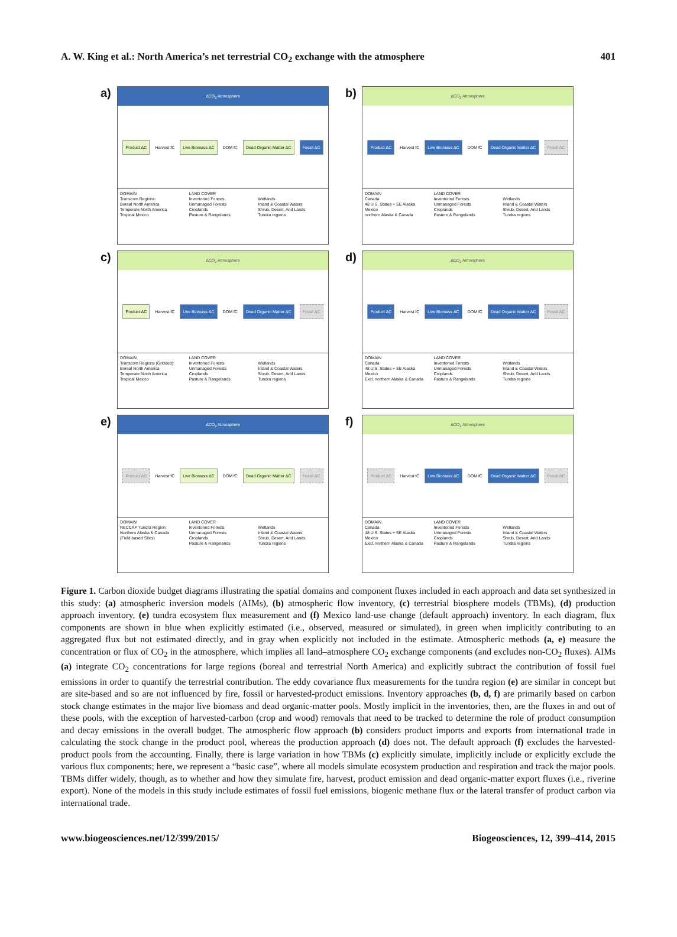A. W. King et al.: North America’s net terrestrial CO<sub>2</sub> exchange with the atmosphere 401
a)
ΔCO<sub>2</sub> Atmosphere
Product ΔC Harvest fC Live Biomass ΔC DOM fC Dead Organic Matter ΔC Fossil ΔC
DOMAIN LAND COVER Transcom Regions: Inventoried Forests Wetlands Boreal North America Unmanaged Forests Inland & Coastal Waters Temperate North America Croplands Shrub, Desert, Arid Lands Tropical Mexico Pasture & Rangelands Tundra regions
b)
ΔCO<sub>2</sub> Atmosphere
Product ΔC Harvest fC Live Biomass ΔC DOM fC Dead Organic Matter ΔC Fossil ΔC
DOMAIN LAND COVER Canada Inventoried Forests Wetlands 48 U.S. States + SE Alaska Unmanaged Forests Inland & Coastal Waters Mexico Croplands Shrub, Desert, Arid Lands northern Alaska & Canada Pasture & Rangelands Tundra regions
c)
ΔCO<sub>2</sub> Atmosphere
Product ΔC Harvest fC Live Biomass ΔC DOM fC Dead Organic Matter ΔC Fossil ΔC
DOMAIN LAND COVER Transcom Regions (Gridded): Inventoried Forests Wetlands Boreal North America Unmanaged Forests Inland & Coastal Waters Temperate North America Croplands Shrub, Desert, Arid Lands Tropical Mexico Pasture & Rangelands Tundra regions
d)
ΔCO<sub>2</sub> Atmosphere
Product ΔC Harvest fC Live Biomass ΔC DOM fC Dead Organic Matter ΔC Fossil ΔC
DOMAIN LAND COVER Canada Inventoried Forests Wetlands 48 U.S. States + SE Alaska Unmanaged Forests Inland & Coastal Waters Mexico Croplands Shrub, Desert, Arid Lands Excl. northern Alaska & Canada Pasture & Rangelands Tundra regions
e)
ΔCO<sub>2</sub> Atmosphere
Product ΔC Harvest fC Live Biomass ΔC DOM fC Dead Organic Matter ΔC Fossil ΔC
DOMAIN LAND COVER RECCAP Tundra Region: Inventoried Forests Wetlands Northern Alaska & Canada Unmanaged Forests Inland & Coastal Waters (Field-based Sites) Croplands Shrub, Desert, Arid Lands Pasture & Rangelands Tundra regions
f)
ΔCO<sub>2</sub> Atmosphere
Product ΔC Harvest fC Live Biomass ΔC DOM fC Dead Organic Matter ΔC Fossil ΔC
DOMAIN LAND COVER Canada Inventoried Forests Wetlands 48 U.S. States + SE Alaska Unmanaged Forests Inland & Coastal Waters Mexico Croplands Shrub, Desert, Arid Lands Excl. northern Alaska & Canada Pasture & Rangelands Tundra regions
Figure 1. Carbon dioxide budget diagrams illustrating the spatial domains and component fluxes included in each approach and data set synthesized in this study: (a) atmospheric inversion models (AIMs), (b) atmospheric flow inventory, (c) terrestrial biosphere models (TBMs), (d) production approach inventory, (e) tundra ecosystem flux measurement and (f) Mexico land-use change (default approach) inventory. In each diagram, flux components are shown in blue when explicitly estimated (i.e., observed, measured or simulated), in green when implicitly contributing to an aggregated flux but not estimated directly, and in gray when explicitly not included in the estimate. Atmospheric methods (a, e) measure the concentration or flux of CO<sub>2</sub> in the atmosphere, which implies all land–atmosphere CO<sub>2</sub> exchange components (and excludes non-CO<sub>2</sub> fluxes). AIMs (a) integrate CO<sub>2</sub> concentrations for large regions (boreal and terrestrial North America) and explicitly subtract the contribution of fossil fuel emissions in order to quantify the terrestrial contribution. The eddy covariance flux measurements for the tundra region (e) are similar in concept but are site-based and so are not influenced by fire, fossil or harvested-product emissions. Inventory approaches (b, d, f) are primarily based on carbon stock change estimates in the major live biomass and dead organic-matter pools. Mostly implicit in the inventories, then, are the fluxes in and out of these pools, with the exception of harvested-carbon (crop and wood) removals that need to be tracked to determine the role of product consumption and decay emissions in the overall budget. The atmospheric flow approach (b) considers product imports and exports from international trade in calculating the stock change in the product pool, whereas the production approach (d) does not. The default approach (f) excludes the harvested-product pools from the accounting. Finally, there is large variation in how TBMs (c) explicitly simulate, implicitly include or explicitly exclude the various flux components; here, we represent a “basic case”, where all models simulate ecosystem production and respiration and track the major pools. TBMs differ widely, though, as to whether and how they simulate fire, harvest, product emission and dead organic-matter export fluxes (i.e., riverine export). None of the models in this study include estimates of fossil fuel emissions, biogenic methane flux or the lateral transfer of product carbon via international trade.
www.biogeosciences.net/12/399/2015/ Biogeosciences, 12, 399–414, 2015